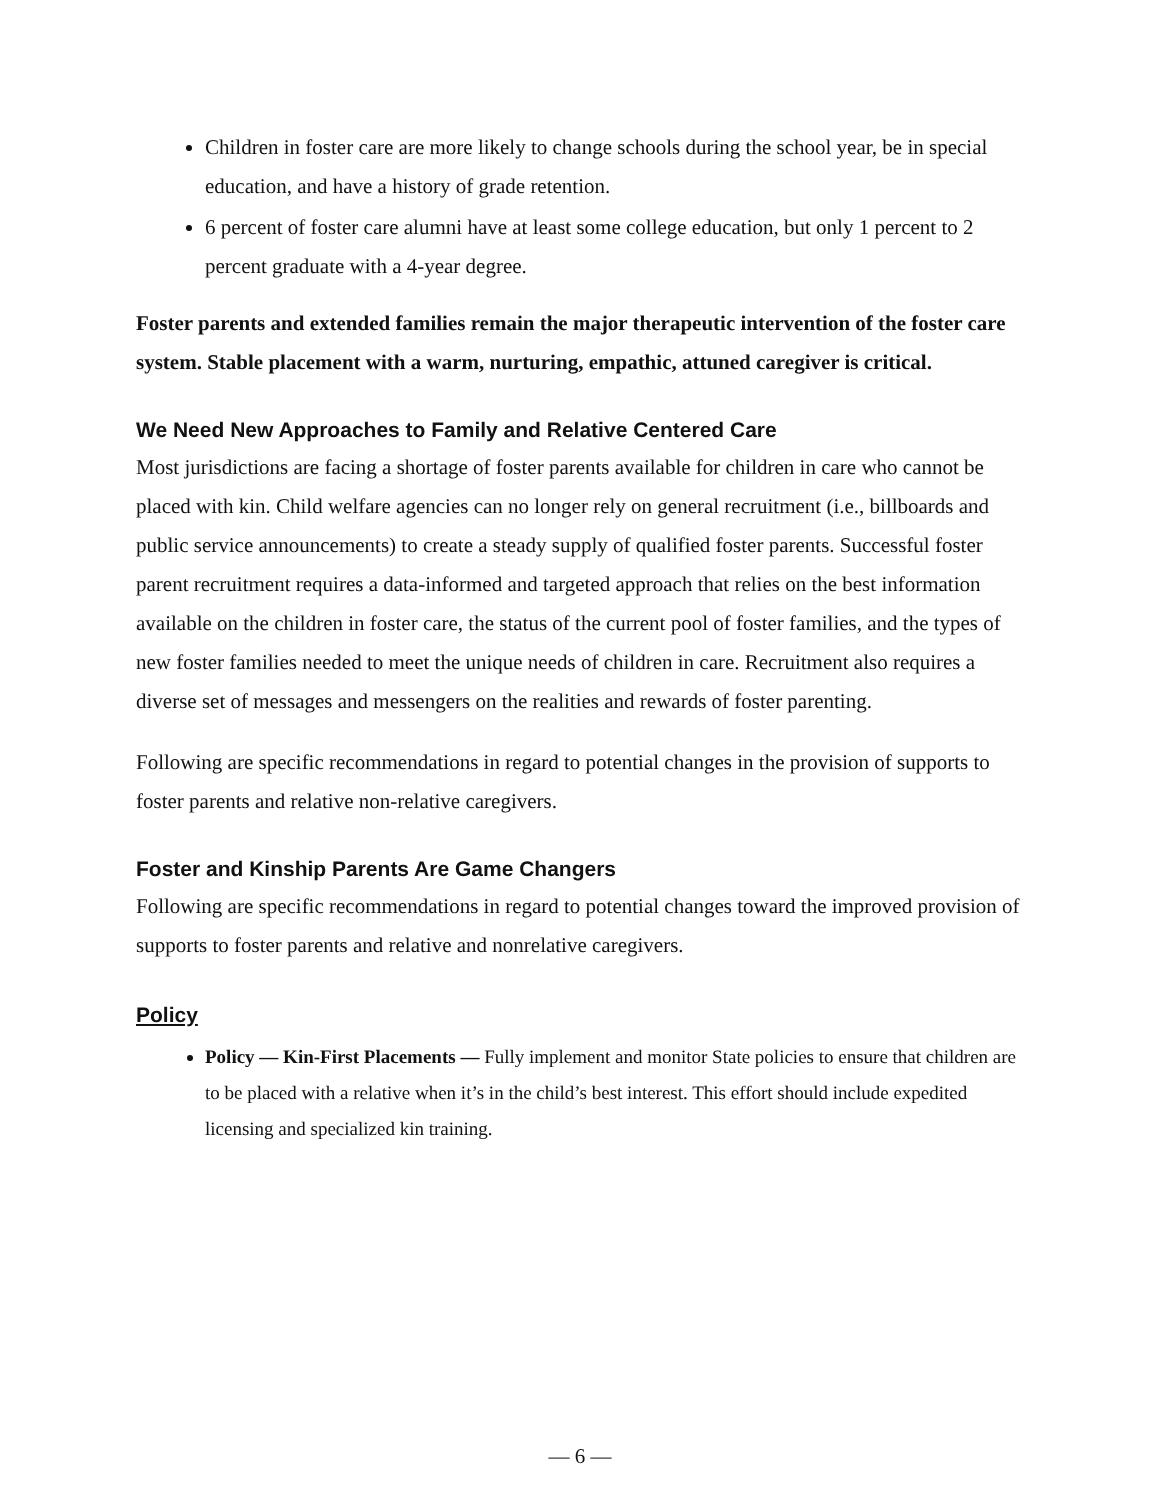Children in foster care are more likely to change schools during the school year, be in special education, and have a history of grade retention.
6 percent of foster care alumni have at least some college education, but only 1 percent to 2 percent graduate with a 4-year degree.
Foster parents and extended families remain the major therapeutic intervention of the foster care system. Stable placement with a warm, nurturing, empathic, attuned caregiver is critical.
We Need New Approaches to Family and Relative Centered Care
Most jurisdictions are facing a shortage of foster parents available for children in care who cannot be placed with kin. Child welfare agencies can no longer rely on general recruitment (i.e., billboards and public service announcements) to create a steady supply of qualified foster parents. Successful foster parent recruitment requires a data-informed and targeted approach that relies on the best information available on the children in foster care, the status of the current pool of foster families, and the types of new foster families needed to meet the unique needs of children in care. Recruitment also requires a diverse set of messages and messengers on the realities and rewards of foster parenting.
Following are specific recommendations in regard to potential changes in the provision of supports to foster parents and relative non-relative caregivers.
Foster and Kinship Parents Are Game Changers
Following are specific recommendations in regard to potential changes toward the improved provision of supports to foster parents and relative and nonrelative caregivers.
Policy
Policy — Kin-First Placements — Fully implement and monitor State policies to ensure that children are to be placed with a relative when it’s in the child’s best interest. This effort should include expedited licensing and specialized kin training.
— 6 —